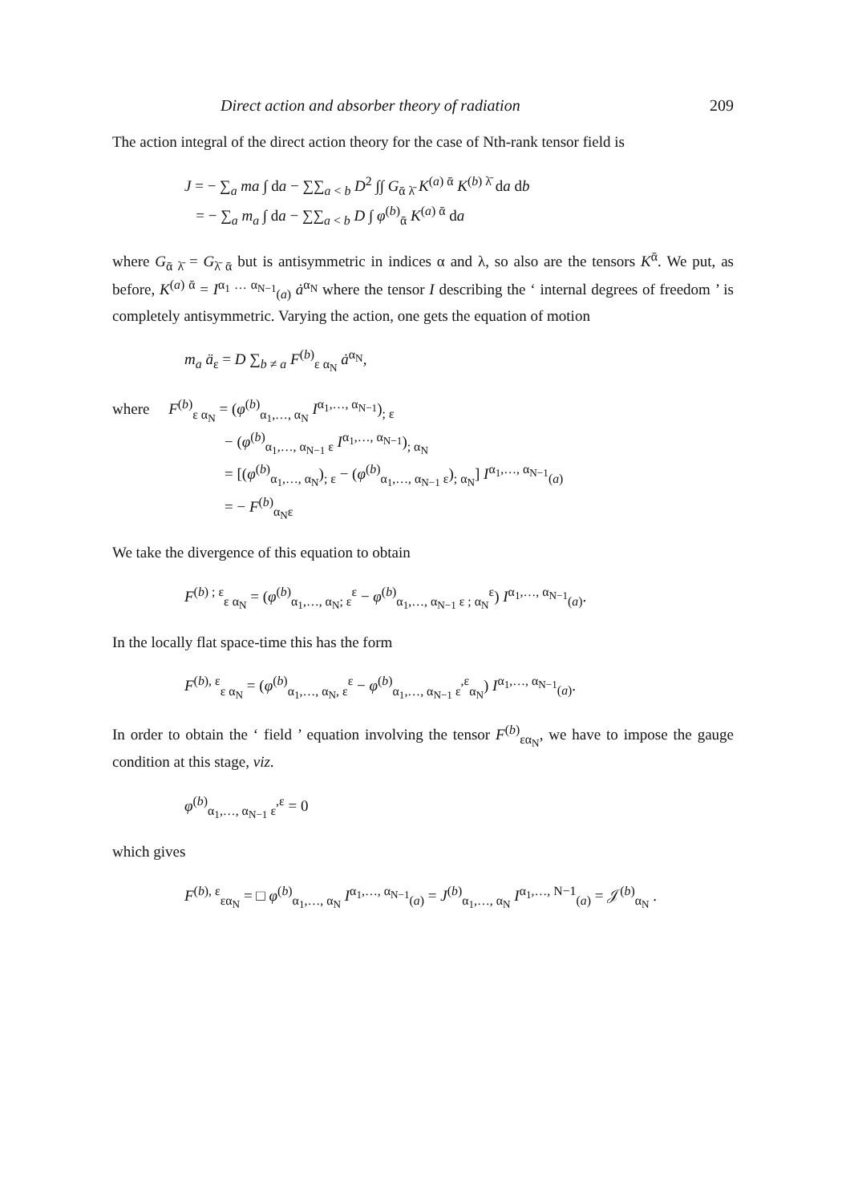Direct action and absorber theory of radiation 209
The action integral of the direct action theory for the case of Nth-rank tensor field is
J = − ∑<sub>a</sub> ma ∫ da − ∑∑<sub>a < b</sub> D<sup>2</sup> ∫∫ G<sub>ᾱ λ̄</sub> K<sup>(a) ᾱ</sup> K<sup>(b) λ̄</sup> da db
= − ∑<sub>a</sub> m<sub>a</sub> ∫ da − ∑∑<sub>a < b</sub> D ∫ φ<sup>(b)</sup><sub>ᾱ</sub> K<sup>(a) ᾱ</sup> da
where G<sub>ᾱ λ̄</sub> = G<sub>λ̄ ᾱ</sub> but is antisymmetric in indices α and λ, so also are the tensors K<sup>ᾱ</sup>. We put, as before, K<sup>(a) ᾱ</sup> = I<sup>α<sub>1</sub> … α<sub>N−1</sub></sup><sub>(a)</sub> ȧ<sup>α<sub>N</sub></sup> where the tensor I describing the ‘ internal degrees of freedom ’ is completely antisymmetric. Varying the action, one gets the equation of motion
m<sub>a</sub> ä<sub>ε</sub> = D ∑<sub>b ≠ a</sub> F<sup>(b)</sup><sub>ε α<sub>N</sub></sub> ȧ<sup>α<sub>N</sub></sup>,
where F<sup>(b)</sup><sub>ε α<sub>N</sub></sub> = (φ<sup>(b)</sup><sub>α<sub>1</sub>,…, α<sub>N</sub></sub> I<sup>α<sub>1</sub>,…, α<sub>N−1</sub></sup>)<sub>; ε</sub>
− (φ<sup>(b)</sup><sub>α<sub>1</sub>,…, α<sub>N−1</sub> ε</sub> I<sup>α<sub>1</sub>,…, α<sub>N−1</sub></sup>)<sub>; α<sub>N</sub></sub>
= [(φ<sup>(b)</sup><sub>α<sub>1</sub>,…, α<sub>N</sub></sub>)<sub>; ε</sub> − (φ<sup>(b)</sup><sub>α<sub>1</sub>,…, α<sub>N−1</sub> ε</sub>)<sub>; α<sub>N</sub></sub>] I<sup>α<sub>1</sub>,…, α<sub>N−1</sub></sup><sub>(a)</sub>
= − F<sup>(b)</sup><sub>α<sub>N</sub>ε</sub>
We take the divergence of this equation to obtain
F<sup>(b) ; ε</sup><sub>ε α<sub>N</sub></sub> = (φ<sup>(b)</sup><sub>α<sub>1</sub>,…, α<sub>N</sub>; ε</sub><sup>ε</sup> − φ<sup>(b)</sup><sub>α<sub>1</sub>,…, α<sub>N−1</sub> ε ; α<sub>N</sub></sub><sup>ε</sup>) I<sup>α<sub>1</sub>,…, α<sub>N−1</sub></sup><sub>(a)</sub>.
In the locally flat space-time this has the form
F<sup>(b), ε</sup><sub>ε α<sub>N</sub></sub> = (φ<sup>(b)</sup><sub>α<sub>1</sub>,…, α<sub>N</sub>, ε</sub><sup>ε</sup> − φ<sup>(b)</sup><sub>α<sub>1</sub>,…, α<sub>N−1</sub> ε</sub><sup>,ε</sup><sub>α<sub>N</sub></sub>) I<sup>α<sub>1</sub>,…, α<sub>N−1</sub></sup><sub>(a)</sub>.
In order to obtain the ‘ field ’ equation involving the tensor F<sup>(b)</sup><sub>εα<sub>N</sub></sub>, we have to impose the gauge condition at this stage, viz.
φ<sup>(b)</sup><sub>α<sub>1</sub>,…, α<sub>N−1</sub> ε</sub><sup>,ε</sup> = 0
which gives
F<sup>(b), ε</sup><sub>εα<sub>N</sub></sub> = □ φ<sup>(b)</sup><sub>α<sub>1</sub>,…, α<sub>N</sub></sub> I<sup>α<sub>1</sub>,…, α<sub>N−1</sub></sup><sub>(a)</sub> = J<sup>(b)</sup><sub>α<sub>1</sub>,…, α<sub>N</sub></sub> I<sup>α<sub>1</sub>,…, N−1</sup><sub>(a)</sub> = 𝒥<sup>(b)</sup><sub>α<sub>N</sub></sub> .